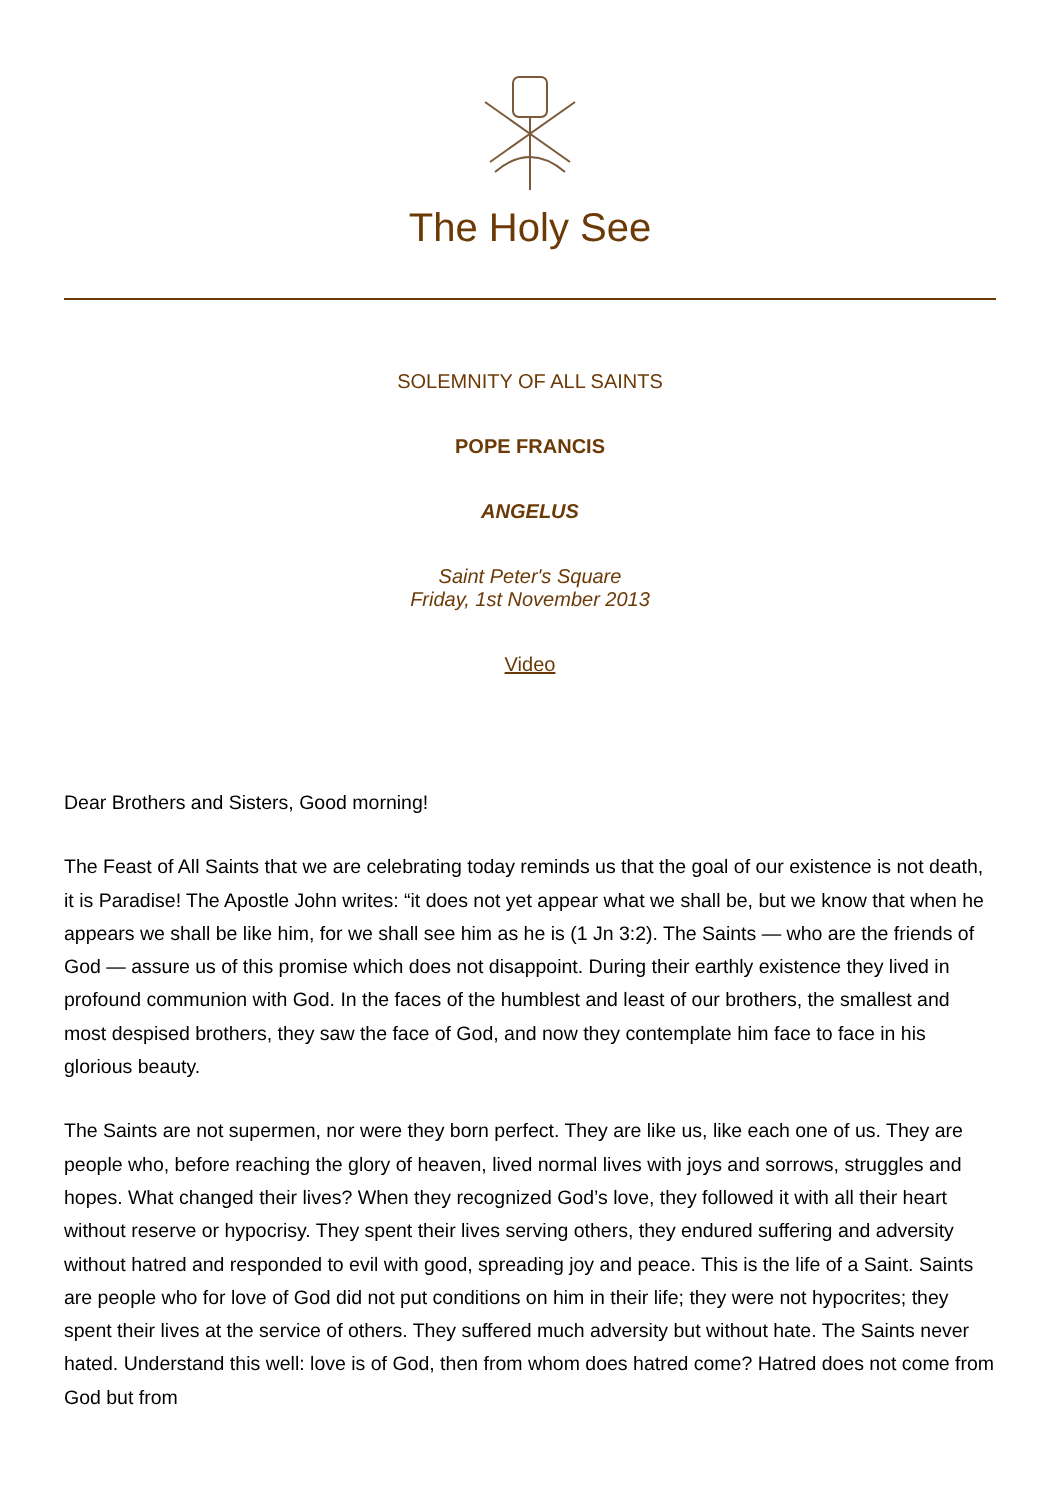The Holy See
SOLEMNITY OF ALL SAINTS
POPE FRANCIS
ANGELUS
Saint Peter's Square
Friday, 1st November 2013
Video
Dear Brothers and Sisters, Good morning!
The Feast of All Saints that we are celebrating today reminds us that the goal of our existence is not death, it is Paradise! The Apostle John writes: “it does not yet appear what we shall be, but we know that when he appears we shall be like him, for we shall see him as he is (1 Jn 3:2). The Saints — who are the friends of God — assure us of this promise which does not disappoint. During their earthly existence they lived in profound communion with God. In the faces of the humblest and least of our brothers, the smallest and most despised brothers, they saw the face of God, and now they contemplate him face to face in his glorious beauty.
The Saints are not supermen, nor were they born perfect. They are like us, like each one of us. They are people who, before reaching the glory of heaven, lived normal lives with joys and sorrows, struggles and hopes. What changed their lives? When they recognized God’s love, they followed it with all their heart without reserve or hypocrisy. They spent their lives serving others, they endured suffering and adversity without hatred and responded to evil with good, spreading joy and peace. This is the life of a Saint. Saints are people who for love of God did not put conditions on him in their life; they were not hypocrites; they spent their lives at the service of others. They suffered much adversity but without hate. The Saints never hated. Understand this well: love is of God, then from whom does hatred come? Hatred does not come from God but from